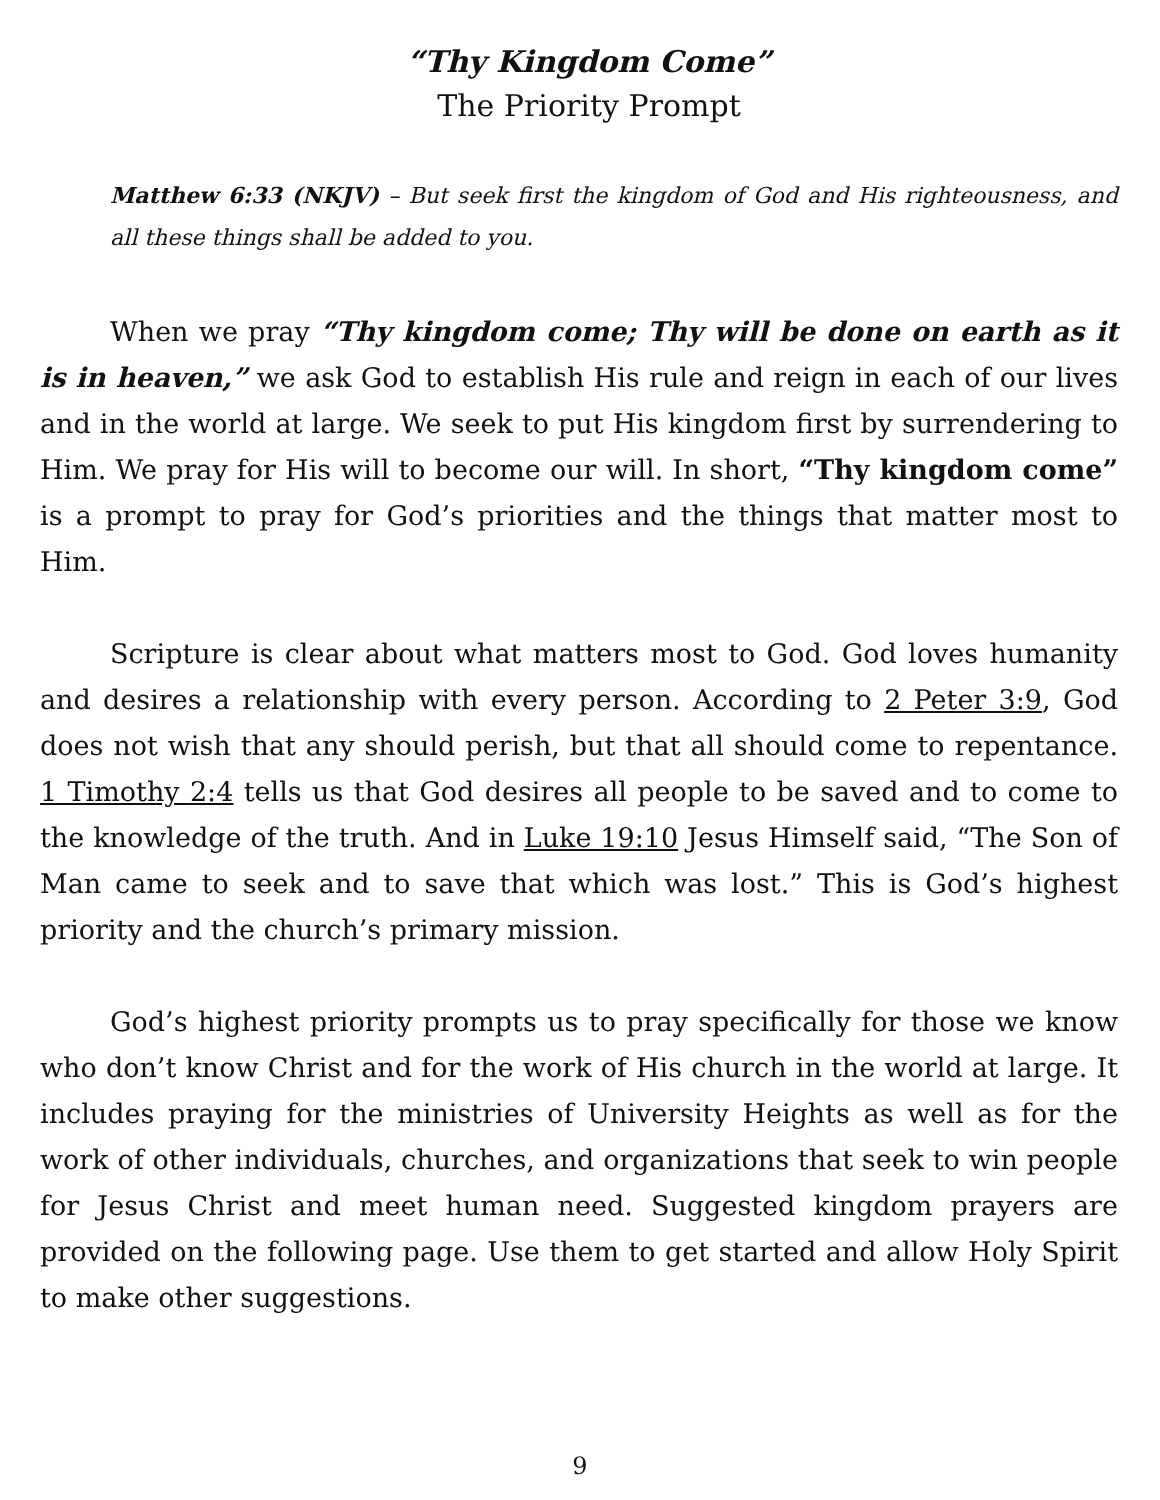“Thy Kingdom Come”
The Priority Prompt
Matthew 6:33 (NKJV) – But seek first the kingdom of God and His righteousness, and all these things shall be added to you.
When we pray “Thy kingdom come; Thy will be done on earth as it is in heaven,” we ask God to establish His rule and reign in each of our lives and in the world at large. We seek to put His kingdom first by surrendering to Him. We pray for His will to become our will. In short, “Thy kingdom come” is a prompt to pray for God’s priorities and the things that matter most to Him.
Scripture is clear about what matters most to God. God loves humanity and desires a relationship with every person. According to 2 Peter 3:9, God does not wish that any should perish, but that all should come to repentance. 1 Timothy 2:4 tells us that God desires all people to be saved and to come to the knowledge of the truth. And in Luke 19:10 Jesus Himself said, “The Son of Man came to seek and to save that which was lost.” This is God’s highest priority and the church’s primary mission.
God’s highest priority prompts us to pray specifically for those we know who don’t know Christ and for the work of His church in the world at large. It includes praying for the ministries of University Heights as well as for the work of other individuals, churches, and organizations that seek to win people for Jesus Christ and meet human need. Suggested kingdom prayers are provided on the following page. Use them to get started and allow Holy Spirit to make other suggestions.
9